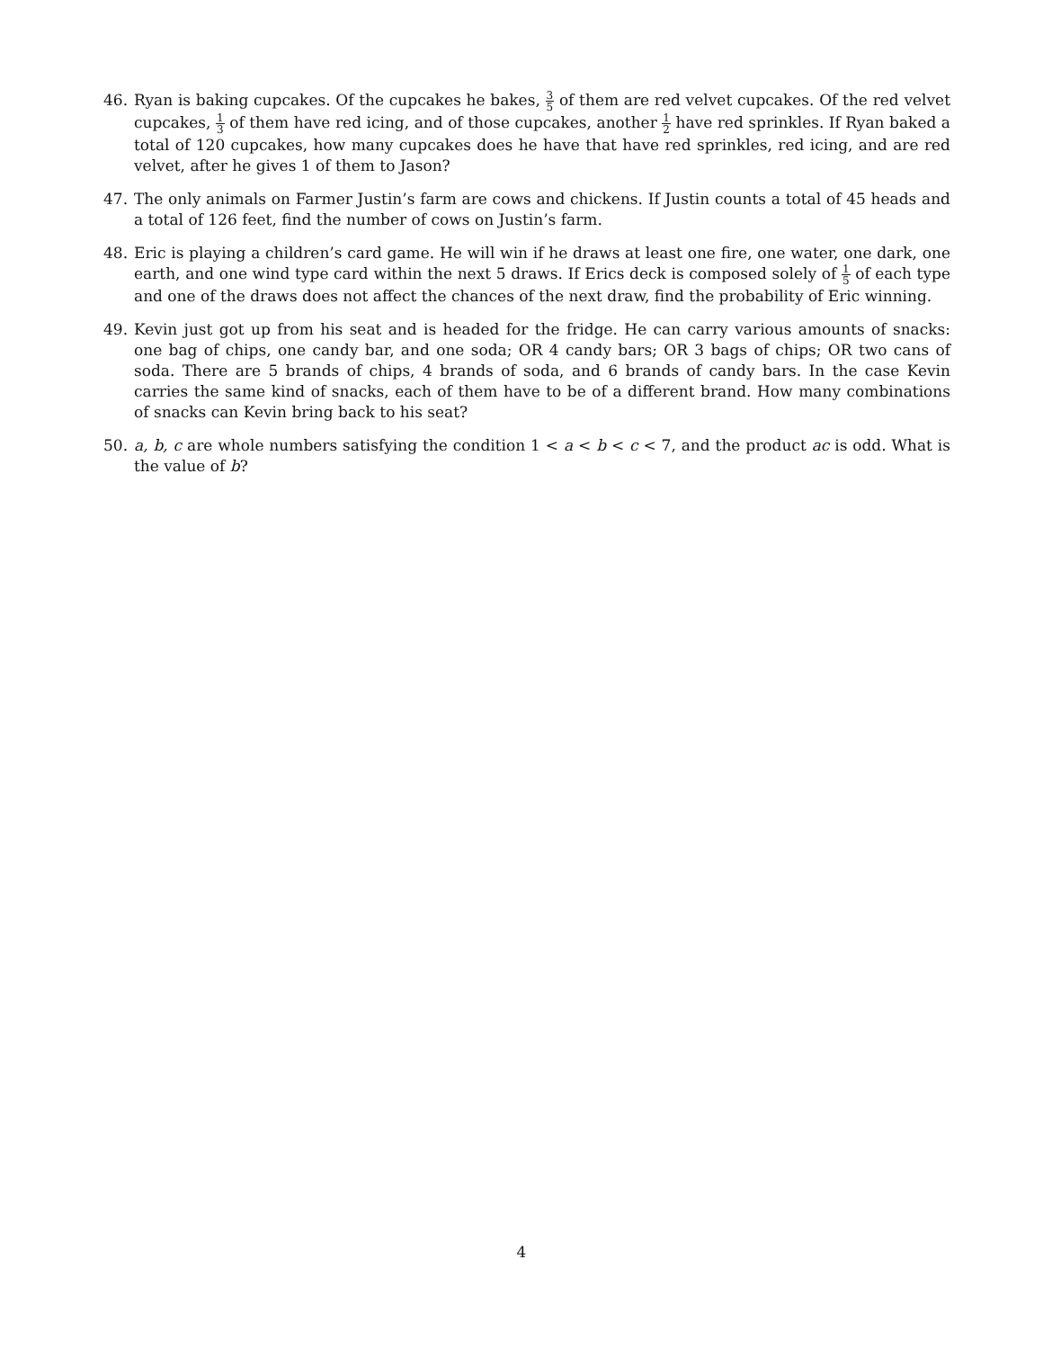46. Ryan is baking cupcakes. Of the cupcakes he bakes, 3 5 of them are red velvet cupcakes. Of the red velvet cupcakes, 1 3 of them have red icing, and of those cupcakes, another 1 2 have red sprinkles. If Ryan baked a total of 120 cupcakes, how many cupcakes does he have that have red sprinkles, red icing, and are red velvet, after he gives 1 of them to Jason?
47. The only animals on Farmer Justin’s farm are cows and chickens. If Justin counts a total of 45 heads and a total of 126 feet, find the number of cows on Justin’s farm.
48. Eric is playing a children’s card game. He will win if he draws at least one fire, one water, one dark, one earth, and one wind type card within the next 5 draws. If Erics deck is composed solely of 1 5 of each type and one of the draws does not affect the chances of the next draw, find the probability of Eric winning.
49. Kevin just got up from his seat and is headed for the fridge. He can carry various amounts of snacks: one bag of chips, one candy bar, and one soda; OR 4 candy bars; OR 3 bags of chips; OR two cans of soda. There are 5 brands of chips, 4 brands of soda, and 6 brands of candy bars. In the case Kevin carries the same kind of snacks, each of them have to be of a different brand. How many combinations of snacks can Kevin bring back to his seat?
50. a, b, c are whole numbers satisfying the condition 1 < a < b < c < 7, and the product ac is odd. What is the value of b?
4